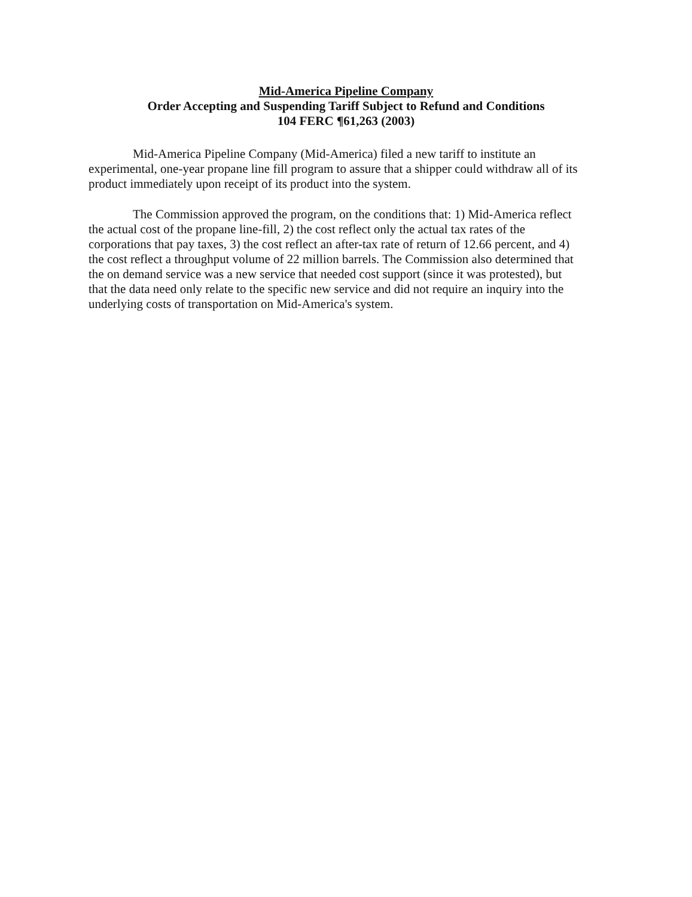Mid-America Pipeline Company
Order Accepting and Suspending Tariff Subject to Refund and Conditions
104 FERC ¶61,263 (2003)
Mid-America Pipeline Company (Mid-America) filed a new tariff to institute an experimental, one-year propane line fill program to assure that a shipper could withdraw all of its product immediately upon receipt of its product into the system.
The Commission approved the program, on the conditions that: 1) Mid-America reflect the actual cost of the propane line-fill, 2) the cost reflect only the actual tax rates of the corporations that pay taxes, 3) the cost reflect an after-tax rate of return of 12.66 percent, and 4) the cost reflect a throughput volume of 22 million barrels. The Commission also determined that the on demand service was a new service that needed cost support (since it was protested), but that the data need only relate to the specific new service and did not require an inquiry into the underlying costs of transportation on Mid-America's system.